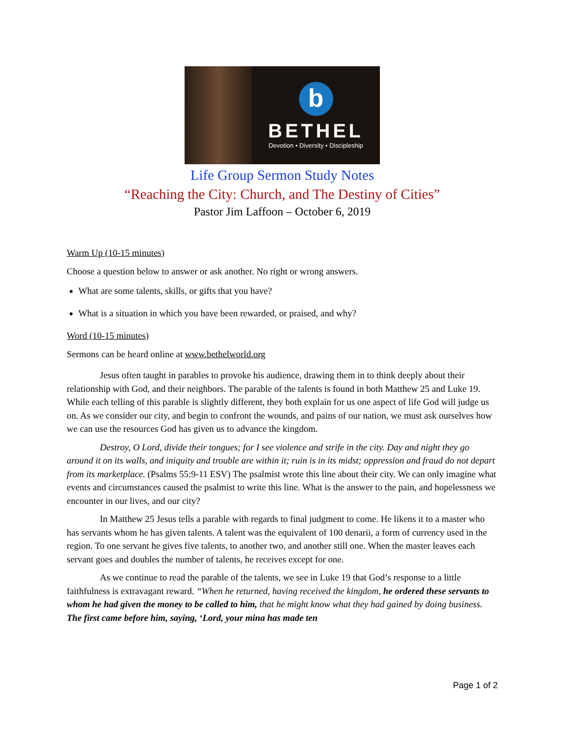b
BETHEL
Devotion • Diversity • Discipleship
Life Group Sermon Study Notes
“Reaching the City: Church, and The Destiny of Cities”
Pastor Jim Laffoon – October 6, 2019
Warm Up (10-15 minutes)
Choose a question below to answer or ask another. No right or wrong answers.
What are some talents, skills, or gifts that you have?
What is a situation in which you have been rewarded, or praised, and why?
Word (10-15 minutes)
Sermons can be heard online at www.bethelworld.org
Jesus often taught in parables to provoke his audience, drawing them in to think deeply about their relationship with God, and their neighbors. The parable of the talents is found in both Matthew 25 and Luke 19. While each telling of this parable is slightly different, they both explain for us one aspect of life God will judge us on. As we consider our city, and begin to confront the wounds, and pains of our nation, we must ask ourselves how we can use the resources God has given us to advance the kingdom.
Destroy, O Lord, divide their tongues; for I see violence and strife in the city. Day and night they go around it on its walls, and iniquity and trouble are within it; ruin is in its midst; oppression and fraud do not depart from its marketplace. (Psalms 55:9-11 ESV) The psalmist wrote this line about their city. We can only imagine what events and circumstances caused the psalmist to write this line. What is the answer to the pain, and hopelessness we encounter in our lives, and our city?
In Matthew 25 Jesus tells a parable with regards to final judgment to come. He likens it to a master who has servants whom he has given talents. A talent was the equivalent of 100 denarii, a form of currency used in the region. To one servant he gives five talents, to another two, and another still one. When the master leaves each servant goes and doubles the number of talents, he receives except for one.
As we continue to read the parable of the talents, we see in Luke 19 that God’s response to a little faithfulness is extravagant reward. “When he returned, having received the kingdom, he ordered these servants to whom he had given the money to be called to him, that he might know what they had gained by doing business. The first came before him, saying, ‘Lord, your mina has made ten
Page 1 of 2